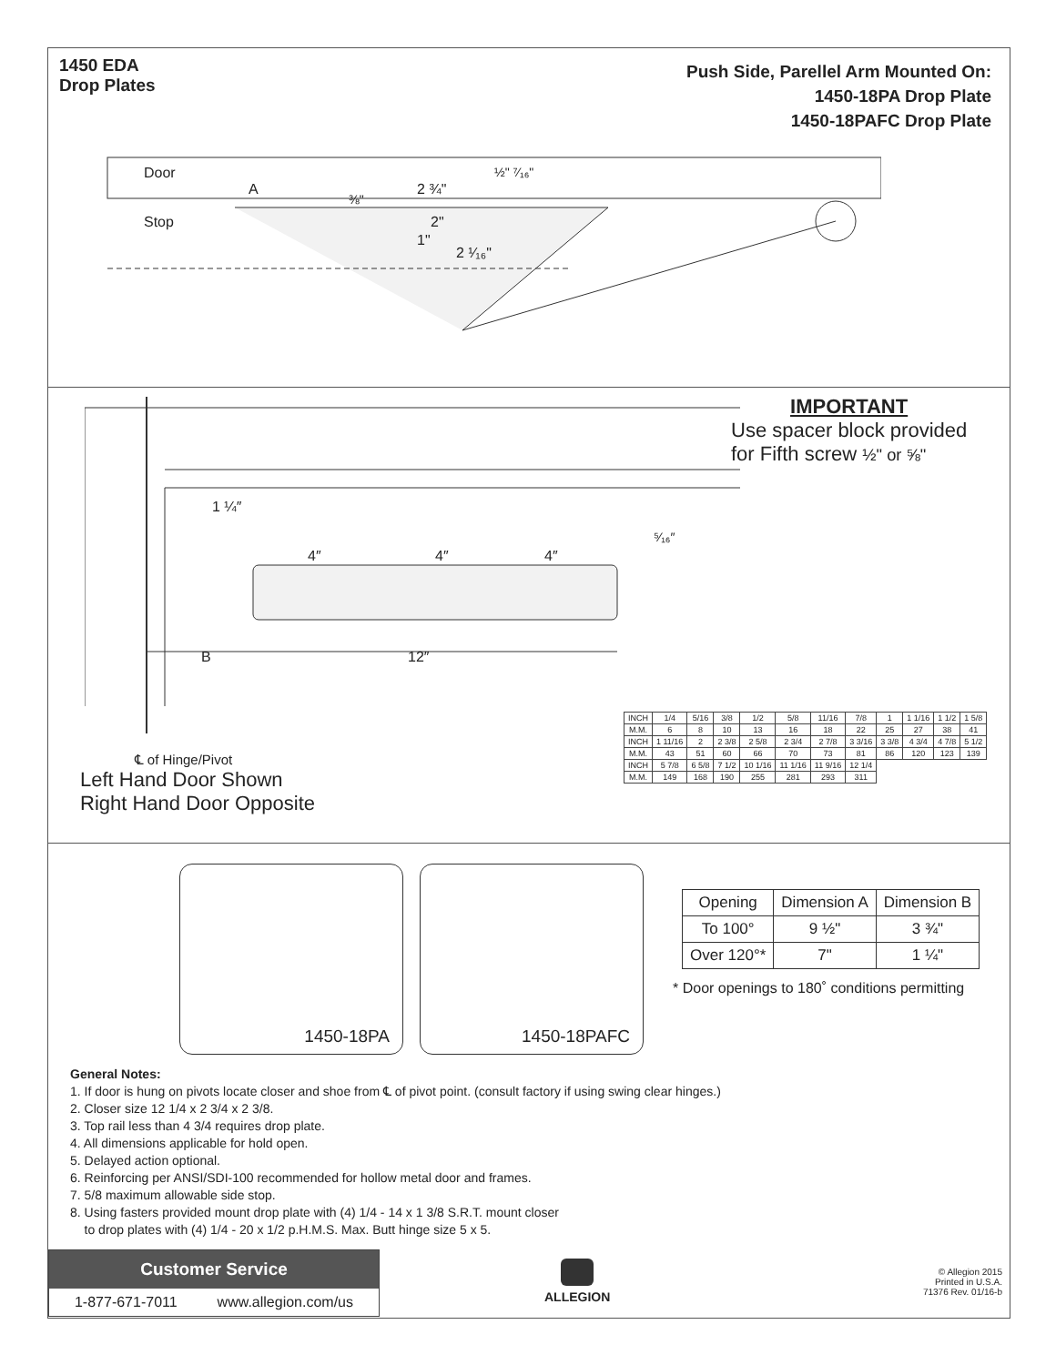1450 EDA
Drop Plates
Push Side, Parellel Arm Mounted On:
1450-18PA Drop Plate
1450-18PAFC Drop Plate
Door
A 2 ¾"
½" ⁷⁄₁₆"
⅜"
Stop 2"
1"
2 ¹⁄₁₆"
IMPORTANT
Use spacer block provided
for Fifth screw ½" or ⅝"
1 ¼″
4″ 4″ 4″
⁵⁄₁₆″
B 12″
| INCH | 1/4 | 5/16 | 3/8 | 1/2 | 5/8 | 11/16 | 7/8 | 1 | 1 1/16 | 1 1/2 | 1 5/8 |
| M.M. | 6 | 8 | 10 | 13 | 16 | 18 | 22 | 25 | 27 | 38 | 41 |
| INCH | 1 11/16 | 2 | 2 3/8 | 2 5/8 | 2 3/4 | 2 7/8 | 3 3/16 | 3 3/8 | 4 3/4 | 4 7/8 | 5 1/2 |
| M.M. | 43 | 51 | 60 | 66 | 70 | 73 | 81 | 86 | 120 | 123 | 139 |
| INCH | 5 7/8 | 6 5/8 | 7 1/2 | 10 1/16 | 11 1/16 | 11 9/16 | 12 1/4 | | | | |
| M.M. | 149 | 168 | 190 | 255 | 281 | 293 | 311 | | | | |
℄ of Hinge/Pivot
Left Hand Door Shown
Right Hand Door Opposite
1450-18PA 1450-18PAFC
| Opening | Dimension A | Dimension B |
| To 100° | 9 ½" | 3 ¾" |
| Over 120°* | 7" | 1 ¼" |
* Door openings to 180˚ conditions permitting
General Notes:
1. If door is hung on pivots locate closer and shoe from ℄ of pivot point. (consult factory if using swing clear hinges.)
2. Closer size 12 1/4 x 2 3/4 x 2 3/8.
3. Top rail less than 4 3/4 requires drop plate.
4. All dimensions applicable for hold open.
5. Delayed action optional.
6. Reinforcing per ANSI/SDI-100 recommended for hollow metal door and frames.
7. 5/8 maximum allowable side stop.
8. Using fasters provided mount drop plate with (4) 1/4 - 14 x 1 3/8 S.R.T. mount closer
to drop plates with (4) 1/4 - 20 x 1/2 p.H.M.S. Max. Butt hinge size 5 x 5.
Customer Service
1-877-671-7011 www.allegion.com/us
ALLEGION
© Allegion 2015
Printed in U.S.A.
71376 Rev. 01/16-b